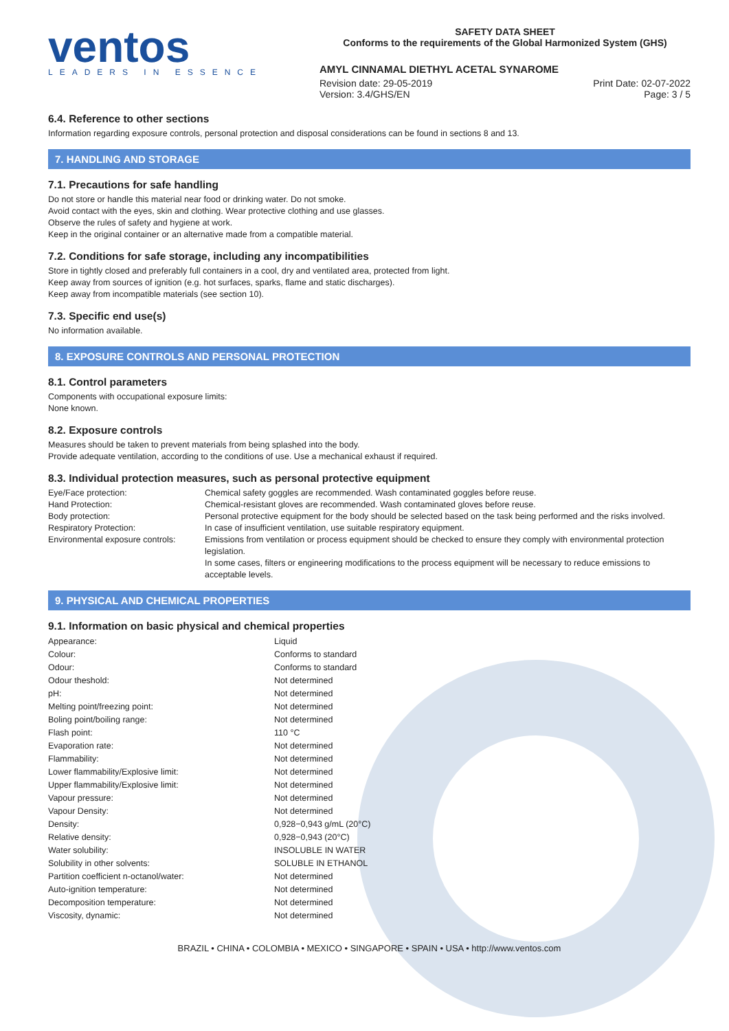ventos
LEADERS IN ESSENCE
SAFETY DATA SHEET
Conforms to the requirements of the Global Harmonized System (GHS)
AMYL CINNAMAL DIETHYL ACETAL SYNAROME
Revision date: 29-05-2019 Print Date: 02-07-2022
Version: 3.4/GHS/EN Page: 3 / 5
6.4. Reference to other sections
Information regarding exposure controls, personal protection and disposal considerations can be found in sections 8 and 13.
7. HANDLING AND STORAGE
7.1. Precautions for safe handling
Do not store or handle this material near food or drinking water. Do not smoke.
Avoid contact with the eyes, skin and clothing. Wear protective clothing and use glasses.
Observe the rules of safety and hygiene at work.
Keep in the original container or an alternative made from a compatible material.
7.2. Conditions for safe storage, including any incompatibilities
Store in tightly closed and preferably full containers in a cool, dry and ventilated area, protected from light.
Keep away from sources of ignition (e.g. hot surfaces, sparks, flame and static discharges).
Keep away from incompatible materials (see section 10).
7.3. Specific end use(s)
No information available.
8. EXPOSURE CONTROLS AND PERSONAL PROTECTION
8.1. Control parameters
Components with occupational exposure limits:
None known.
8.2. Exposure controls
Measures should be taken to prevent materials from being splashed into the body.
Provide adequate ventilation, according to the conditions of use. Use a mechanical exhaust if required.
8.3. Individual protection measures, such as personal protective equipment
| Eye/Face protection: | Chemical safety goggles are recommended. Wash contaminated goggles before reuse. |
| Hand Protection: | Chemical-resistant gloves are recommended. Wash contaminated gloves before reuse. |
| Body protection: | Personal protective equipment for the body should be selected based on the task being performed and the risks involved. |
| Respiratory Protection: | In case of insufficient ventilation, use suitable respiratory equipment. |
| Environmental exposure controls: | Emissions from ventilation or process equipment should be checked to ensure they comply with environmental protection legislation. In some cases, filters or engineering modifications to the process equipment will be necessary to reduce emissions to acceptable levels. |
9. PHYSICAL AND CHEMICAL PROPERTIES
9.1. Information on basic physical and chemical properties
| Appearance: | Liquid |
| Colour: | Conforms to standard |
| Odour: | Conforms to standard |
| Odour theshold: | Not determined |
| pH: | Not determined |
| Melting point/freezing point: | Not determined |
| Boling point/boiling range: | Not determined |
| Flash point: | 110 °C |
| Evaporation rate: | Not determined |
| Flammability: | Not determined |
| Lower flammability/Explosive limit: | Not determined |
| Upper flammability/Explosive limit: | Not determined |
| Vapour pressure: | Not determined |
| Vapour Density: | Not determined |
| Density: | 0,928−0,943 g/mL (20°C) |
| Relative density: | 0,928−0,943 (20°C) |
| Water solubility: | INSOLUBLE IN WATER |
| Solubility in other solvents: | SOLUBLE IN ETHANOL |
| Partition coefficient n-octanol/water: | Not determined |
| Auto-ignition temperature: | Not determined |
| Decomposition temperature: | Not determined |
| Viscosity, dynamic: | Not determined |
BRAZIL • CHINA • COLOMBIA • MEXICO • SINGAPORE • SPAIN • USA • http://www.ventos.com